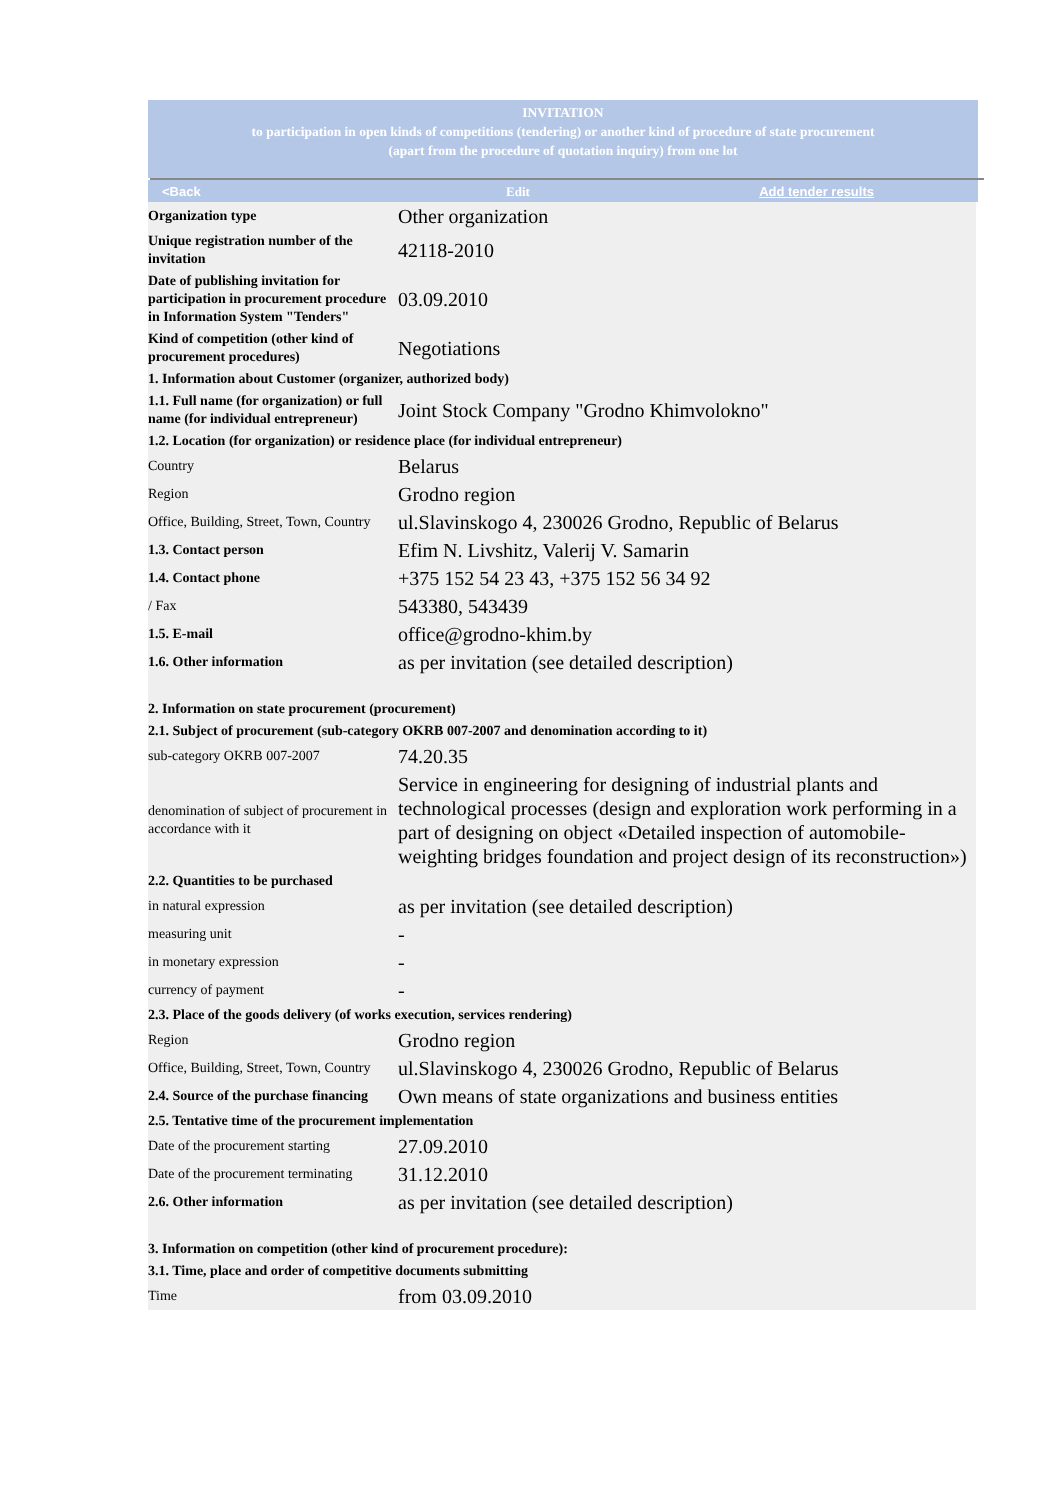INVITATION
to participation in open kinds of competitions (tendering) or another kind of procedure of state procurement
(apart from the procedure of quotation inquiry) from one lot
<Back Edit Add tender results
| Organization type | Other organization |
| Unique registration number of the invitation | 42118-2010 |
| Date of publishing invitation for participation in procurement procedure in Information System "Tenders" | 03.09.2010 |
| Kind of competition (other kind of procurement procedures) | Negotiations |
| 1. Information about Customer (organizer, authorized body) | |
| 1.1. Full name (for organization) or full name (for individual entrepreneur) | Joint Stock Company "Grodno Khimvolokno" |
| 1.2. Location (for organization) or residence place (for individual entrepreneur) | |
| Country | Belarus |
| Region | Grodno region |
| Office, Building, Street, Town, Country | ul.Slavinskogo 4, 230026 Grodno, Republic of Belarus |
| 1.3. Contact person | Efim N. Livshitz, Valerij V. Samarin |
| 1.4. Contact phone | +375 152 54 23 43, +375 152 56 34 92 |
| / Fax | 543380, 543439 |
| 1.5. E-mail | office@grodno-khim.by |
| 1.6. Other information | as per invitation (see detailed description) |
| 2. Information on state procurement (procurement) | |
| 2.1. Subject of procurement (sub-category OKRB 007-2007 and denomination according to it) | |
| sub-category OKRB 007-2007 | 74.20.35 |
| denomination of subject of procurement in accordance with it | Service in engineering for designing of industrial plants and technological processes (design and exploration work performing in a part of designing on object «Detailed inspection of automobile- weighting bridges foundation and project design of its reconstruction») |
| 2.2. Quantities to be purchased | |
| in natural expression | as per invitation (see detailed description) |
| measuring unit | - |
| in monetary expression | - |
| currency of payment | - |
| 2.3. Place of the goods delivery (of works execution, services rendering) | |
| Region | Grodno region |
| Office, Building, Street, Town, Country | ul.Slavinskogo 4, 230026 Grodno, Republic of Belarus |
| 2.4. Source of the purchase financing | Own means of state organizations and business entities |
| 2.5. Tentative time of the procurement implementation | |
| Date of the procurement starting | 27.09.2010 |
| Date of the procurement terminating | 31.12.2010 |
| 2.6. Other information | as per invitation (see detailed description) |
| 3. Information on competition (other kind of procurement procedure): | |
| 3.1. Time, place and order of competitive documents submitting | |
| Time | from 03.09.2010 |